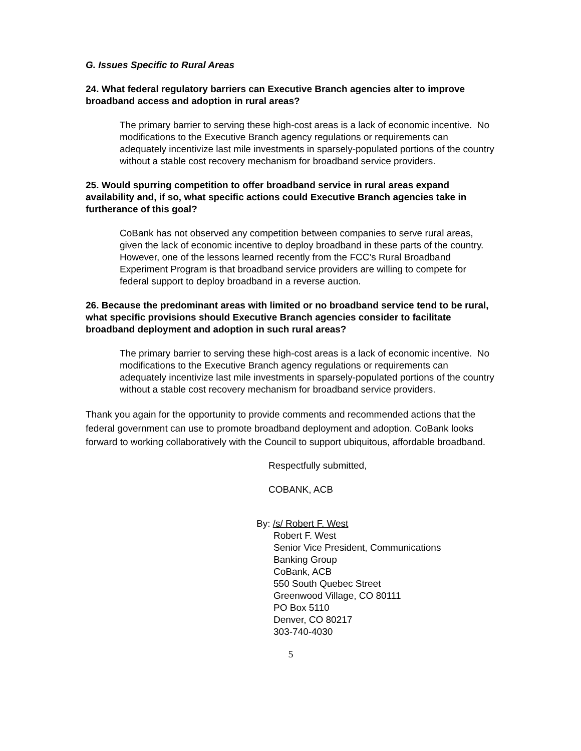G. Issues Specific to Rural Areas
24. What federal regulatory barriers can Executive Branch agencies alter to improve broadband access and adoption in rural areas?
The primary barrier to serving these high-cost areas is a lack of economic incentive. No modifications to the Executive Branch agency regulations or requirements can adequately incentivize last mile investments in sparsely-populated portions of the country without a stable cost recovery mechanism for broadband service providers.
25. Would spurring competition to offer broadband service in rural areas expand availability and, if so, what specific actions could Executive Branch agencies take in furtherance of this goal?
CoBank has not observed any competition between companies to serve rural areas, given the lack of economic incentive to deploy broadband in these parts of the country. However, one of the lessons learned recently from the FCC’s Rural Broadband Experiment Program is that broadband service providers are willing to compete for federal support to deploy broadband in a reverse auction.
26. Because the predominant areas with limited or no broadband service tend to be rural, what specific provisions should Executive Branch agencies consider to facilitate broadband deployment and adoption in such rural areas?
The primary barrier to serving these high-cost areas is a lack of economic incentive. No modifications to the Executive Branch agency regulations or requirements can adequately incentivize last mile investments in sparsely-populated portions of the country without a stable cost recovery mechanism for broadband service providers.
Thank you again for the opportunity to provide comments and recommended actions that the federal government can use to promote broadband deployment and adoption. CoBank looks forward to working collaboratively with the Council to support ubiquitous, affordable broadband.
Respectfully submitted,
COBANK, ACB
By: /s/ Robert F. West
Robert F. West
Senior Vice President, Communications
Banking Group
CoBank, ACB
550 South Quebec Street
Greenwood Village, CO 80111
PO Box 5110
Denver, CO 80217
303-740-4030
5